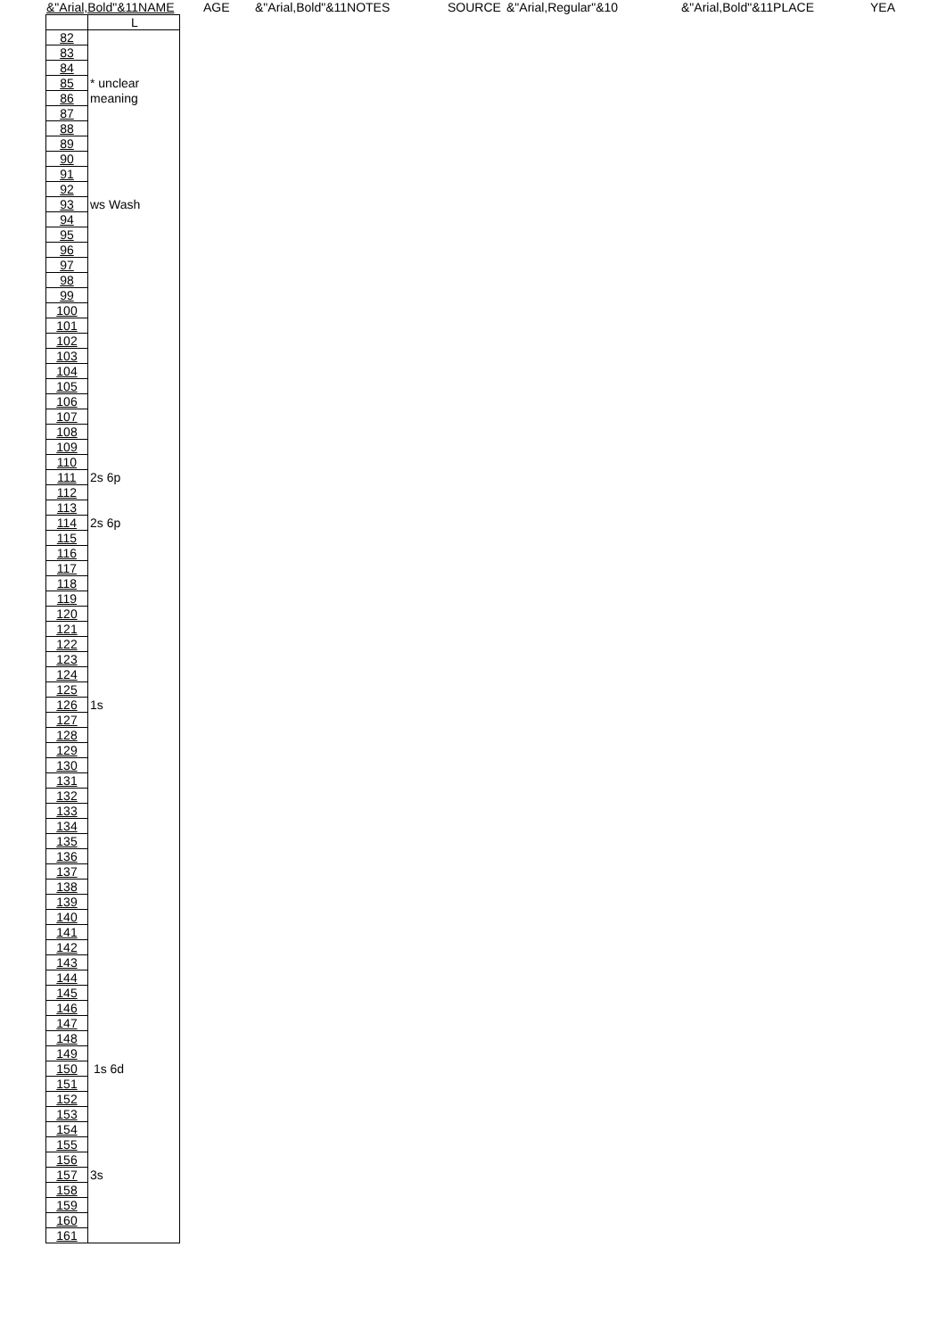&"Arial,Bold"&11NAME AGE &"Arial,Bold"&11NOTES SOURCE &"Arial,Regular"&10 &"Arial,Bold"&11PLACE YEA
| | L |
| 82 | |
| 83 | |
| 84 | |
| 85 | * unclear |
| 86 | meaning |
| 87 | |
| 88 | |
| 89 | |
| 90 | |
| 91 | |
| 92 | |
| 93 | ws Wash |
| 94 | |
| 95 | |
| 96 | |
| 97 | |
| 98 | |
| 99 | |
| 100 | |
| 101 | |
| 102 | |
| 103 | |
| 104 | |
| 105 | |
| 106 | |
| 107 | |
| 108 | |
| 109 | |
| 110 | |
| 111 | 2s 6p |
| 112 | |
| 113 | |
| 114 | 2s 6p |
| 115 | |
| 116 | |
| 117 | |
| 118 | |
| 119 | |
| 120 | |
| 121 | |
| 122 | |
| 123 | |
| 124 | |
| 125 | |
| 126 | 1s |
| 127 | |
| 128 | |
| 129 | |
| 130 | |
| 131 | |
| 132 | |
| 133 | |
| 134 | |
| 135 | |
| 136 | |
| 137 | |
| 138 | |
| 139 | |
| 140 | |
| 141 | |
| 142 | |
| 143 | |
| 144 | |
| 145 | |
| 146 | |
| 147 | |
| 148 | |
| 149 | |
| 150 | 1s 6d |
| 151 | |
| 152 | |
| 153 | |
| 154 | |
| 155 | |
| 156 | |
| 157 | 3s |
| 158 | |
| 159 | |
| 160 | |
| 161 | |